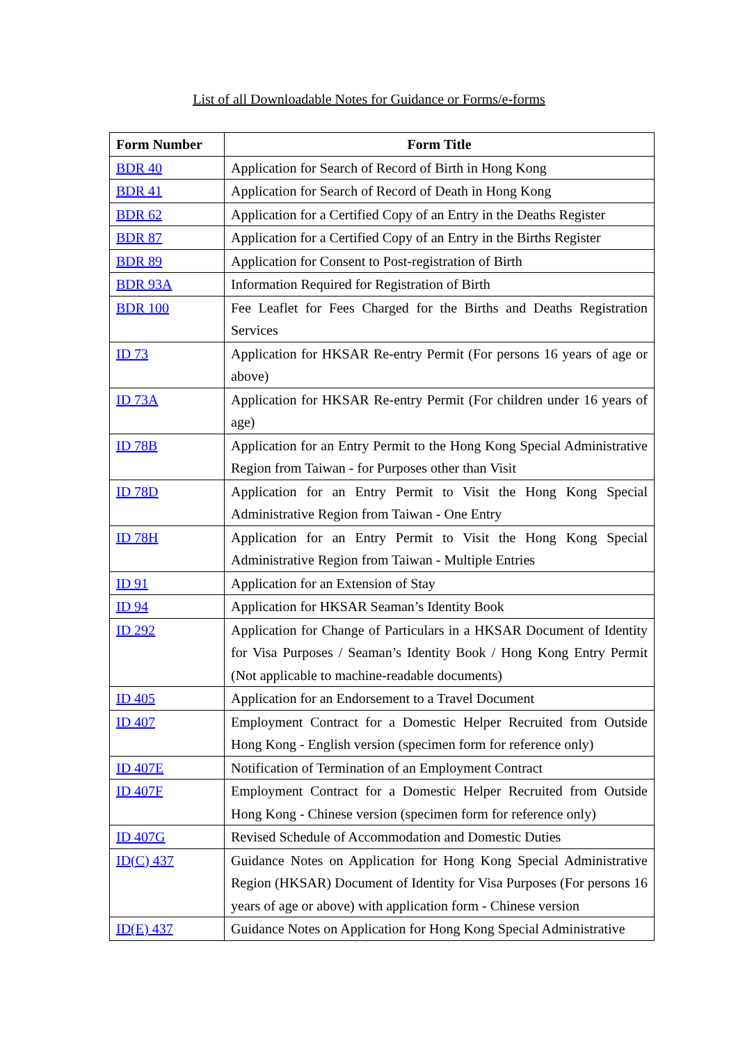List of all Downloadable Notes for Guidance or Forms/e-forms
| Form Number | Form Title |
| --- | --- |
| BDR 40 | Application for Search of Record of Birth in Hong Kong |
| BDR 41 | Application for Search of Record of Death in Hong Kong |
| BDR 62 | Application for a Certified Copy of an Entry in the Deaths Register |
| BDR 87 | Application for a Certified Copy of an Entry in the Births Register |
| BDR 89 | Application for Consent to Post-registration of Birth |
| BDR 93A | Information Required for Registration of Birth |
| BDR 100 | Fee Leaflet for Fees Charged for the Births and Deaths Registration Services |
| ID 73 | Application for HKSAR Re-entry Permit (For persons 16 years of age or above) |
| ID 73A | Application for HKSAR Re-entry Permit (For children under 16 years of age) |
| ID 78B | Application for an Entry Permit to the Hong Kong Special Administrative Region from Taiwan - for Purposes other than Visit |
| ID 78D | Application for an Entry Permit to Visit the Hong Kong Special Administrative Region from Taiwan - One Entry |
| ID 78H | Application for an Entry Permit to Visit the Hong Kong Special Administrative Region from Taiwan - Multiple Entries |
| ID 91 | Application for an Extension of Stay |
| ID 94 | Application for HKSAR Seaman’s Identity Book |
| ID 292 | Application for Change of Particulars in a HKSAR Document of Identity for Visa Purposes / Seaman’s Identity Book / Hong Kong Entry Permit (Not applicable to machine-readable documents) |
| ID 405 | Application for an Endorsement to a Travel Document |
| ID 407 | Employment Contract for a Domestic Helper Recruited from Outside Hong Kong - English version (specimen form for reference only) |
| ID 407E | Notification of Termination of an Employment Contract |
| ID 407F | Employment Contract for a Domestic Helper Recruited from Outside Hong Kong - Chinese version (specimen form for reference only) |
| ID 407G | Revised Schedule of Accommodation and Domestic Duties |
| ID(C) 437 | Guidance Notes on Application for Hong Kong Special Administrative Region (HKSAR) Document of Identity for Visa Purposes (For persons 16 years of age or above) with application form - Chinese version |
| ID(E) 437 | Guidance Notes on Application for Hong Kong Special Administrative |